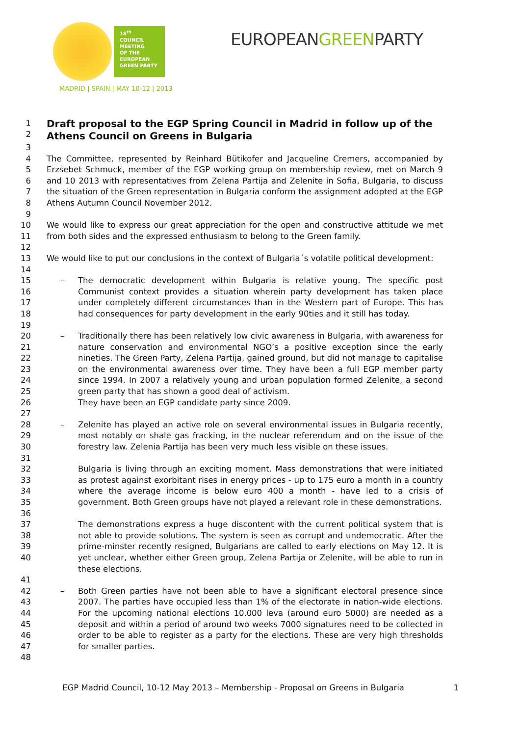18<sup>th</sup>
COUNCIL
MEETING
OF THE
EUROPEAN
GREEN PARTY
MADRID | SPAIN | MAY 10-12 | 2013
EUROPEANGREENPARTY
1
2
Draft proposal to the EGP Spring Council in Madrid in follow up of the Athens Council on Greens in Bulgaria
3
4
5
6
7
8
The Committee, represented by Reinhard Bütikofer and Jacqueline Cremers, accompanied by Erzsebet Schmuck, member of the EGP working group on membership review, met on March 9 and 10 2013 with representatives from Zelena Partija and Zelenite in Sofia, Bulgaria, to discuss the situation of the Green representation in Bulgaria conform the assignment adopted at the EGP Athens Autumn Council November 2012.
9
10
11
We would like to express our great appreciation for the open and constructive attitude we met from both sides and the expressed enthusiasm to belong to the Green family.
12
13 We would like to put our conclusions in the context of Bulgaria´s volatile political development:
14
15
16
17
18
– The democratic development within Bulgaria is relative young. The specific post Communist context provides a situation wherein party development has taken place under completely different circumstances than in the Western part of Europe. This has had consequences for party development in the early 90ties and it still has today.
19
20
21
22
23
24
25
26
– Traditionally there has been relatively low civic awareness in Bulgaria, with awareness for nature conservation and environmental NGO’s a positive exception since the early nineties. The Green Party, Zelena Partija, gained ground, but did not manage to capitalise on the environmental awareness over time. They have been a full EGP member party since 1994. In 2007 a relatively young and urban population formed Zelenite, a second green party that has shown a good deal of activism.
They have been an EGP candidate party since 2009.
27
28
29
30
– Zelenite has played an active role on several environmental issues in Bulgaria recently, most notably on shale gas fracking, in the nuclear referendum and on the issue of the forestry law. Zelenia Partija has been very much less visible on these issues.
31
32
33
34
35
Bulgaria is living through an exciting moment. Mass demonstrations that were initiated as protest against exorbitant rises in energy prices - up to 175 euro a month in a country where the average income is below euro 400 a month - have led to a crisis of government. Both Green groups have not played a relevant role in these demonstrations.
36
37
38
39
40
The demonstrations express a huge discontent with the current political system that is not able to provide solutions. The system is seen as corrupt and undemocratic. After the prime-minster recently resigned, Bulgarians are called to early elections on May 12. It is yet unclear, whether either Green group, Zelena Partija or Zelenite, will be able to run in these elections.
41
42
43
44
45
46
47
– Both Green parties have not been able to have a significant electoral presence since 2007. The parties have occupied less than 1% of the electorate in nation-wide elections. For the upcoming national elections 10.000 leva (around euro 5000) are needed as a deposit and within a period of around two weeks 7000 signatures need to be collected in order to be able to register as a party for the elections. These are very high thresholds for smaller parties.
48
EGP Madrid Council, 10-12 May 2013 – Membership - Proposal on Greens in Bulgaria 1